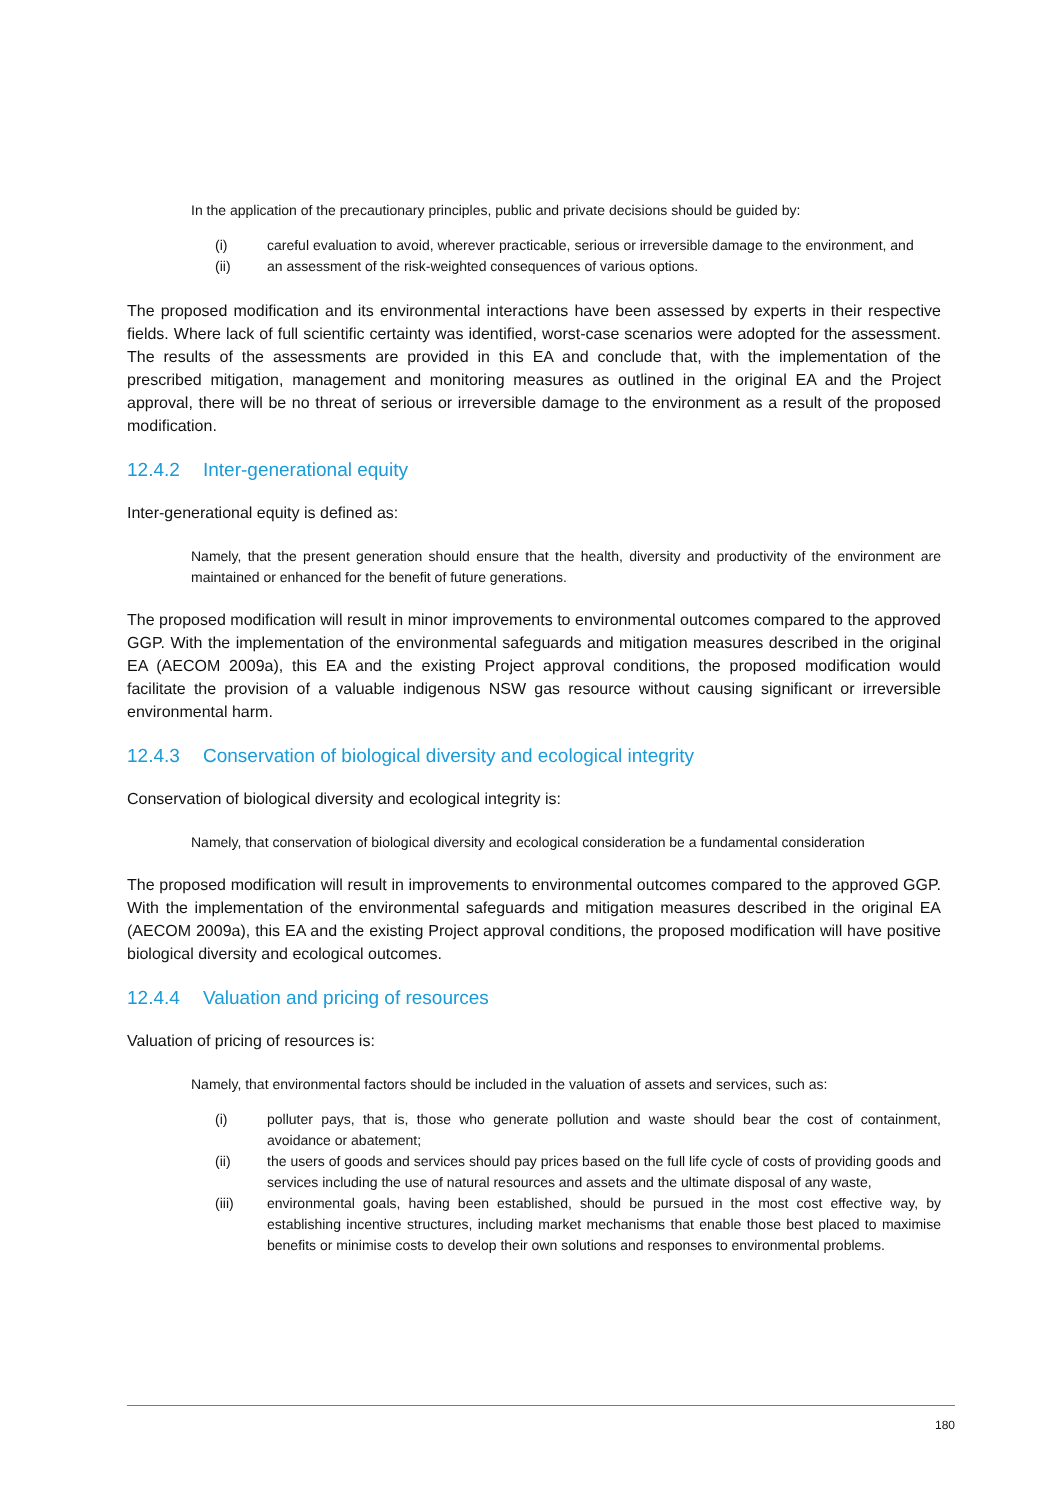In the application of the precautionary principles, public and private decisions should be guided by:
(i) careful evaluation to avoid, wherever practicable, serious or irreversible damage to the environment, and
(ii) an assessment of the risk-weighted consequences of various options.
The proposed modification and its environmental interactions have been assessed by experts in their respective fields. Where lack of full scientific certainty was identified, worst-case scenarios were adopted for the assessment. The results of the assessments are provided in this EA and conclude that, with the implementation of the prescribed mitigation, management and monitoring measures as outlined in the original EA and the Project approval, there will be no threat of serious or irreversible damage to the environment as a result of the proposed modification.
12.4.2 Inter-generational equity
Inter-generational equity is defined as:
Namely, that the present generation should ensure that the health, diversity and productivity of the environment are maintained or enhanced for the benefit of future generations.
The proposed modification will result in minor improvements to environmental outcomes compared to the approved GGP. With the implementation of the environmental safeguards and mitigation measures described in the original EA (AECOM 2009a), this EA and the existing Project approval conditions, the proposed modification would facilitate the provision of a valuable indigenous NSW gas resource without causing significant or irreversible environmental harm.
12.4.3 Conservation of biological diversity and ecological integrity
Conservation of biological diversity and ecological integrity is:
Namely, that conservation of biological diversity and ecological consideration be a fundamental consideration
The proposed modification will result in improvements to environmental outcomes compared to the approved GGP. With the implementation of the environmental safeguards and mitigation measures described in the original EA (AECOM 2009a), this EA and the existing Project approval conditions, the proposed modification will have positive biological diversity and ecological outcomes.
12.4.4 Valuation and pricing of resources
Valuation of pricing of resources is:
Namely, that environmental factors should be included in the valuation of assets and services, such as:
(i) polluter pays, that is, those who generate pollution and waste should bear the cost of containment, avoidance or abatement;
(ii) the users of goods and services should pay prices based on the full life cycle of costs of providing goods and services including the use of natural resources and assets and the ultimate disposal of any waste,
(iii) environmental goals, having been established, should be pursued in the most cost effective way, by establishing incentive structures, including market mechanisms that enable those best placed to maximise benefits or minimise costs to develop their own solutions and responses to environmental problems.
180